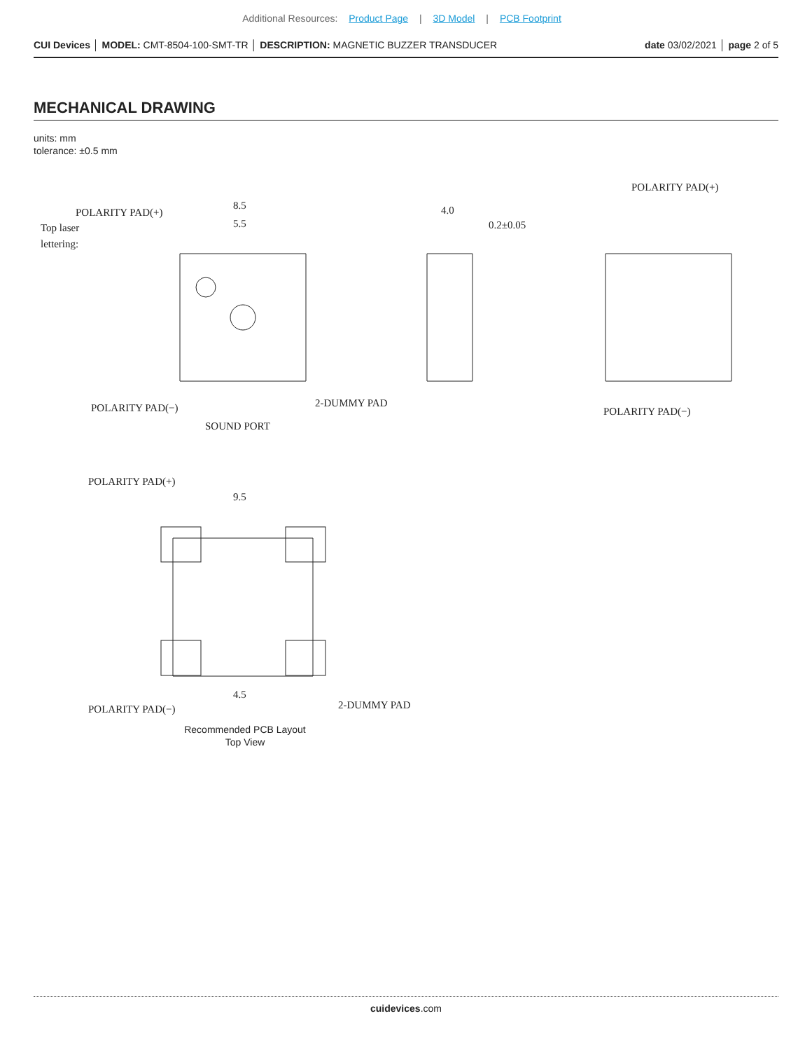Additional Resources: Product Page | 3D Model | PCB Footprint
CUI Devices │ MODEL: CMT-8504-100-SMT-TR │ DESCRIPTION: MAGNETIC BUZZER TRANSDUCER
date 03/02/2021 │ page 2 of 5
MECHANICAL DRAWING
units: mm
tolerance: ±0.5 mm
POLARITY PAD(+)
Top laser
lettering:
8.5
5.5
POLARITY PAD(−)
2-DUMMY PAD
SOUND PORT
4.0
0.2±0.05
POLARITY PAD(+)
POLARITY PAD(−)
POLARITY PAD(+)
9.5
4.5
POLARITY PAD(−)
2-DUMMY PAD
Recommended PCB Layout
Top View
cuidevices.com